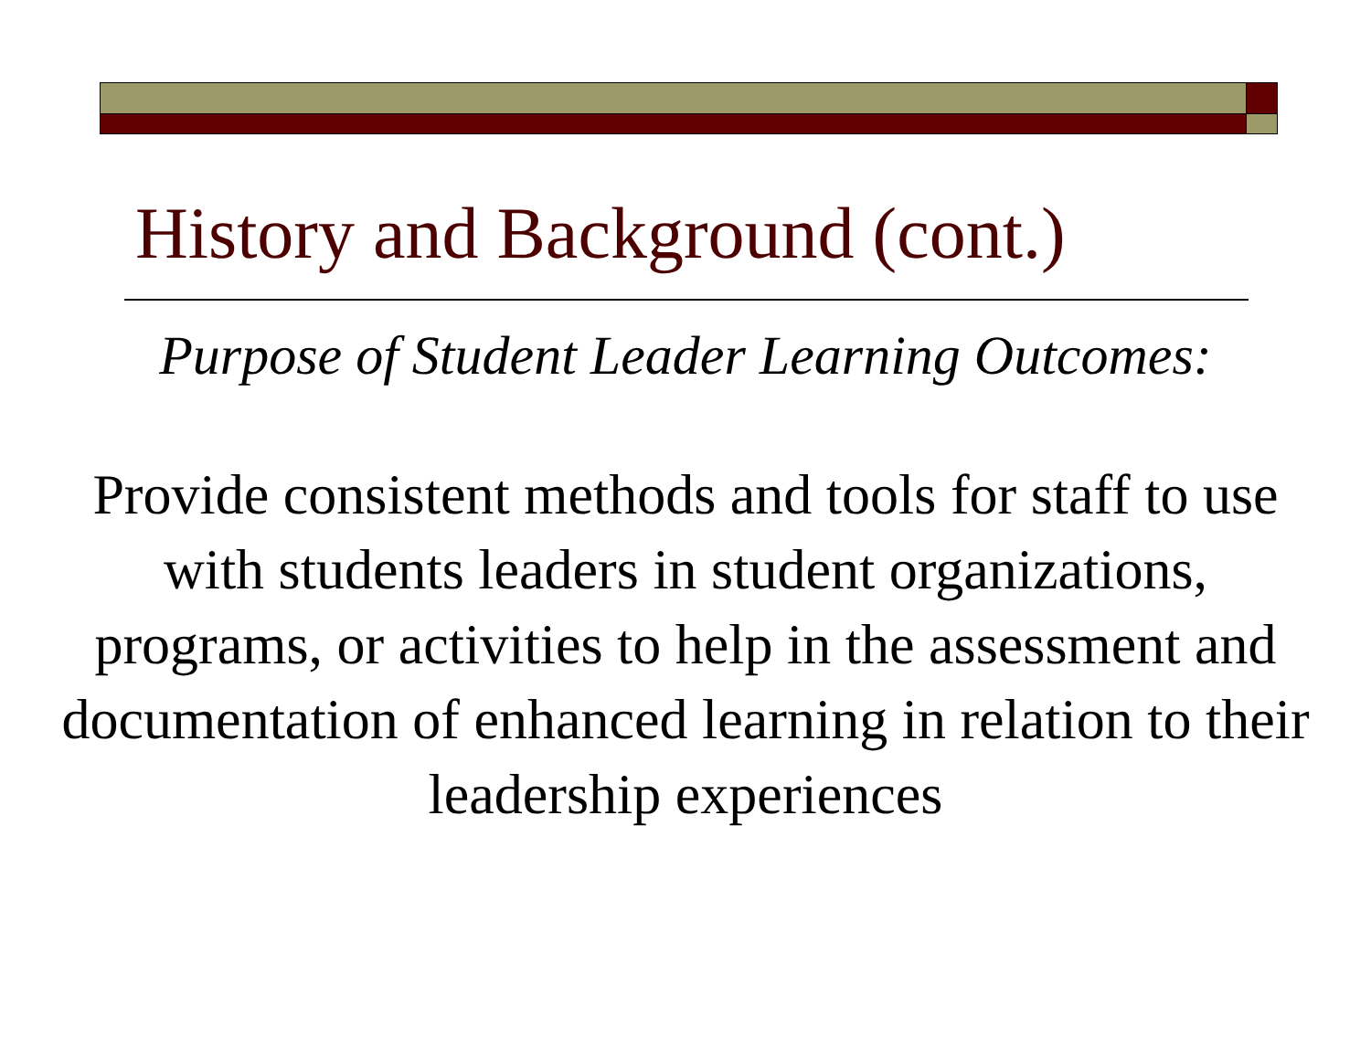History and Background (cont.)
Purpose of Student Leader Learning Outcomes:
Provide consistent methods and tools for staff to use with students leaders in student organizations, programs, or activities to help in the assessment and documentation of enhanced learning in relation to their leadership experiences